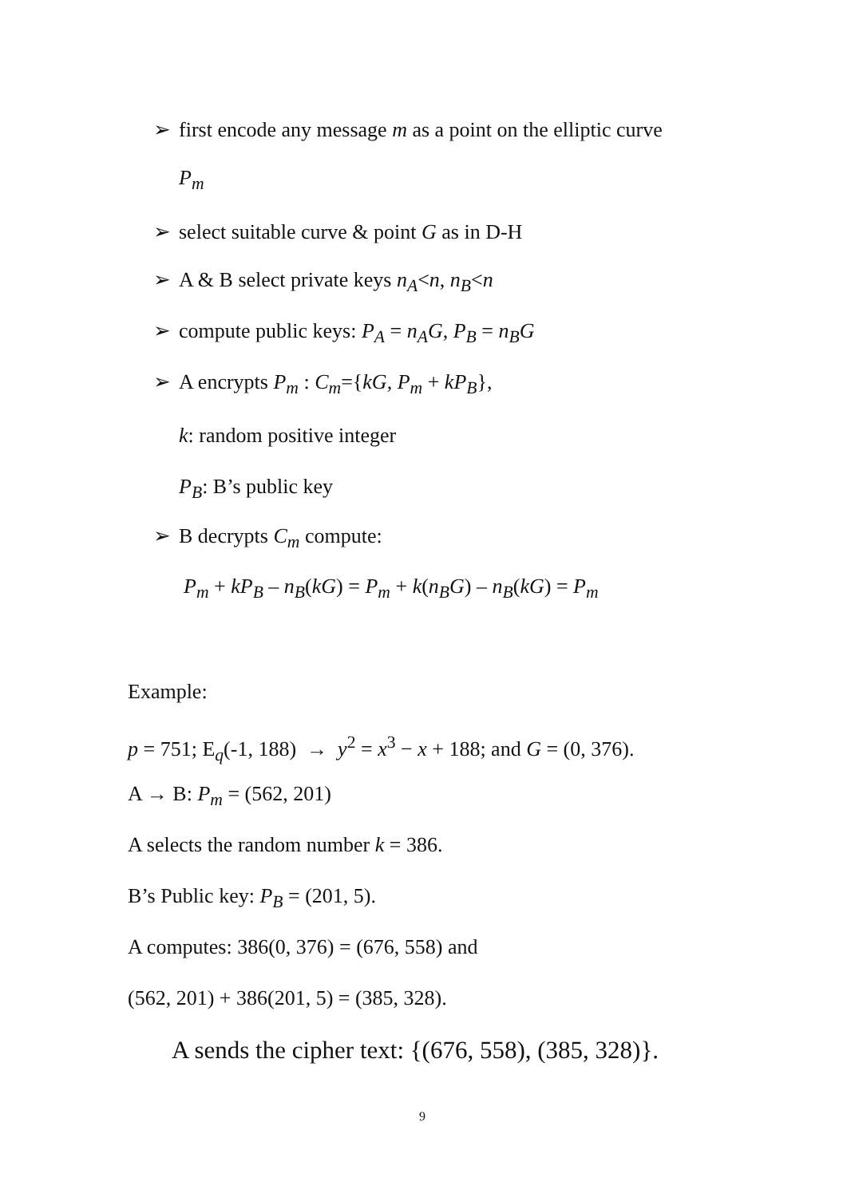➢ first encode any message m as a point on the elliptic curve
P<sub>m</sub>
➢ select suitable curve & point G as in D-H
➢ A & B select private keys n<sub>A</sub><n, n<sub>B</sub><n
➢ compute public keys: P<sub>A</sub> = n<sub>A</sub>G, P<sub>B</sub> = n<sub>B</sub>G
➢ A encrypts P<sub>m</sub> : C<sub>m</sub>={kG, P<sub>m</sub> + kP<sub>B</sub>},
k: random positive integer
P<sub>B</sub>: B’s public key
➢ B decrypts C<sub>m</sub> compute:
P<sub>m</sub> + kP<sub>B</sub> – n<sub>B</sub>(kG) = P<sub>m</sub> + k(n<sub>B</sub>G) – n<sub>B</sub>(kG) = P<sub>m</sub>
Example:
p = 751; E<sub>q</sub>(-1, 188) → y<sup>2</sup> = x<sup>3</sup> − x + 188; and G = (0, 376).
A → B: P<sub>m</sub> = (562, 201)
A selects the random number k = 386.
B’s Public key: P<sub>B</sub> = (201, 5).
A computes: 386(0, 376) = (676, 558) and
(562, 201) + 386(201, 5) = (385, 328).
A sends the cipher text: {(676, 558), (385, 328)}.
9